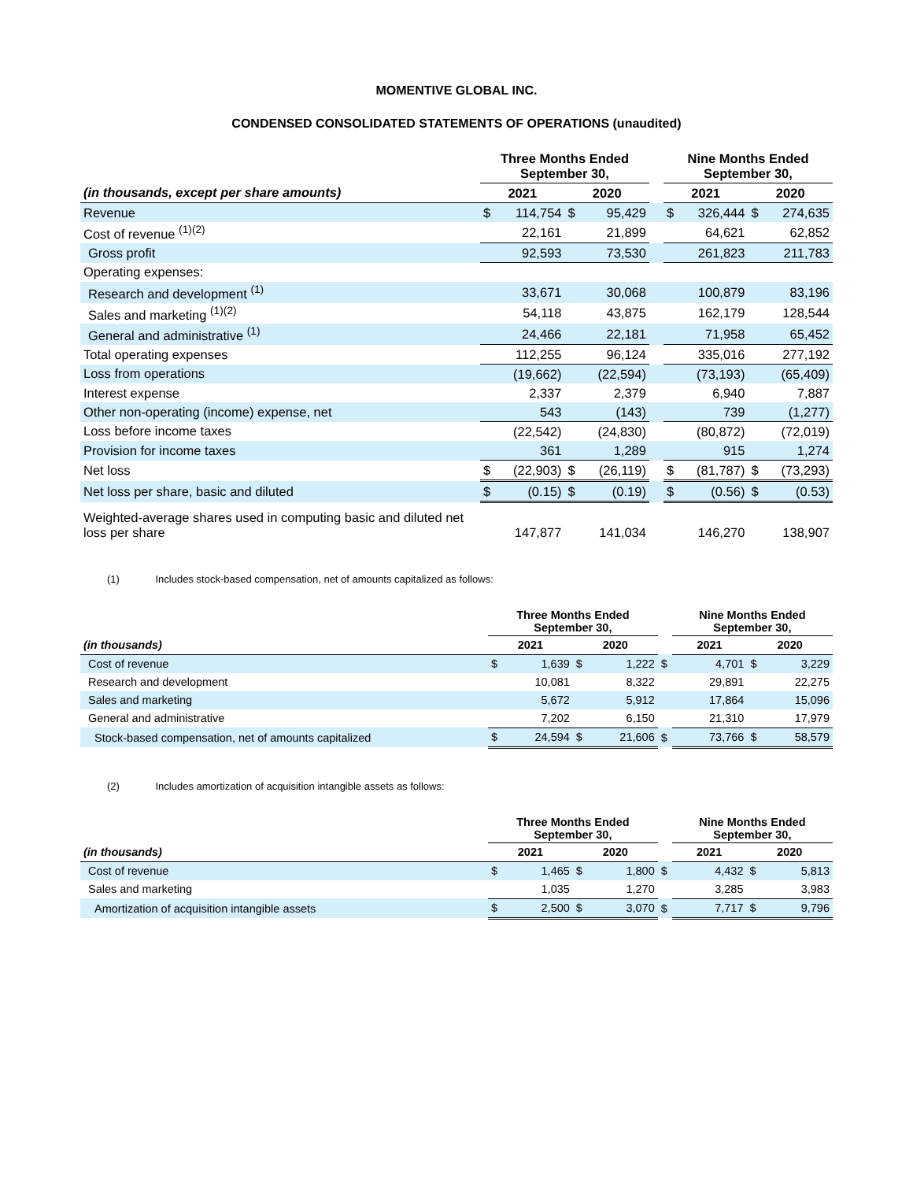MOMENTIVE GLOBAL INC.
CONDENSED CONSOLIDATED STATEMENTS OF OPERATIONS (unaudited)
| | Three Months Ended September 30, | | | | | Nine Months Ended September 30, | | | |
| --- | --- | --- | --- | --- | --- | --- | --- | --- | --- |
| (in thousands, except per share amounts) | 2021 | | 2020 | | | 2021 | | 2020 | |
| Revenue | $ | 114,754 | $ | 95,429 | | $ | 326,444 | $ | 274,635 |
| Cost of revenue <sup>(1)(2)</sup> | | 22,161 | | 21,899 | | | 64,621 | | 62,852 |
| Gross profit | | 92,593 | | 73,530 | | | 261,823 | | 211,783 |
| Operating expenses: | | | | | | | | | |
| Research and development <sup>(1)</sup> | | 33,671 | | 30,068 | | | 100,879 | | 83,196 |
| Sales and marketing <sup>(1)(2)</sup> | | 54,118 | | 43,875 | | | 162,179 | | 128,544 |
| General and administrative <sup>(1)</sup> | | 24,466 | | 22,181 | | | 71,958 | | 65,452 |
| Total operating expenses | | 112,255 | | 96,124 | | | 335,016 | | 277,192 |
| Loss from operations | | (19,662) | | (22,594) | | | (73,193) | | (65,409) |
| Interest expense | | 2,337 | | 2,379 | | | 6,940 | | 7,887 |
| Other non-operating (income) expense, net | | 543 | | (143) | | | 739 | | (1,277) |
| Loss before income taxes | | (22,542) | | (24,830) | | | (80,872) | | (72,019) |
| Provision for income taxes | | 361 | | 1,289 | | | 915 | | 1,274 |
| Net loss | $ | (22,903) | $ | (26,119) | | $ | (81,787) | $ | (73,293) |
| Net loss per share, basic and diluted | $ | (0.15) | $ | (0.19) | | $ | (0.56) | $ | (0.53) |
| Weighted-average shares used in computing basic and diluted net loss per share | | 147,877 | | 141,034 | | | 146,270 | | 138,907 |
(1) Includes stock-based compensation, net of amounts capitalized as follows:
| | Three Months Ended September 30, | | | | | Nine Months Ended September 30, | | | |
| --- | --- | --- | --- | --- | --- | --- | --- | --- | --- |
| (in thousands) | 2021 | | 2020 | | | 2021 | | 2020 | |
| Cost of revenue | $ | 1,639 | $ | 1,222 | $ | | 4,701 | $ | 3,229 |
| Research and development | | 10,081 | | 8,322 | | | 29,891 | | 22,275 |
| Sales and marketing | | 5,672 | | 5,912 | | | 17,864 | | 15,096 |
| General and administrative | | 7,202 | | 6,150 | | | 21,310 | | 17,979 |
| Stock-based compensation, net of amounts capitalized | $ | 24,594 | $ | 21,606 | $ | | 73,766 | $ | 58,579 |
(2) Includes amortization of acquisition intangible assets as follows:
| | Three Months Ended September 30, | | | | | Nine Months Ended September 30, | | | |
| --- | --- | --- | --- | --- | --- | --- | --- | --- | --- |
| (in thousands) | 2021 | | 2020 | | | 2021 | | 2020 | |
| Cost of revenue | $ | 1,465 | $ | 1,800 | $ | | 4,432 | $ | 5,813 |
| Sales and marketing | | 1,035 | | 1,270 | | | 3,285 | | 3,983 |
| Amortization of acquisition intangible assets | $ | 2,500 | $ | 3,070 | $ | | 7,717 | $ | 9,796 |